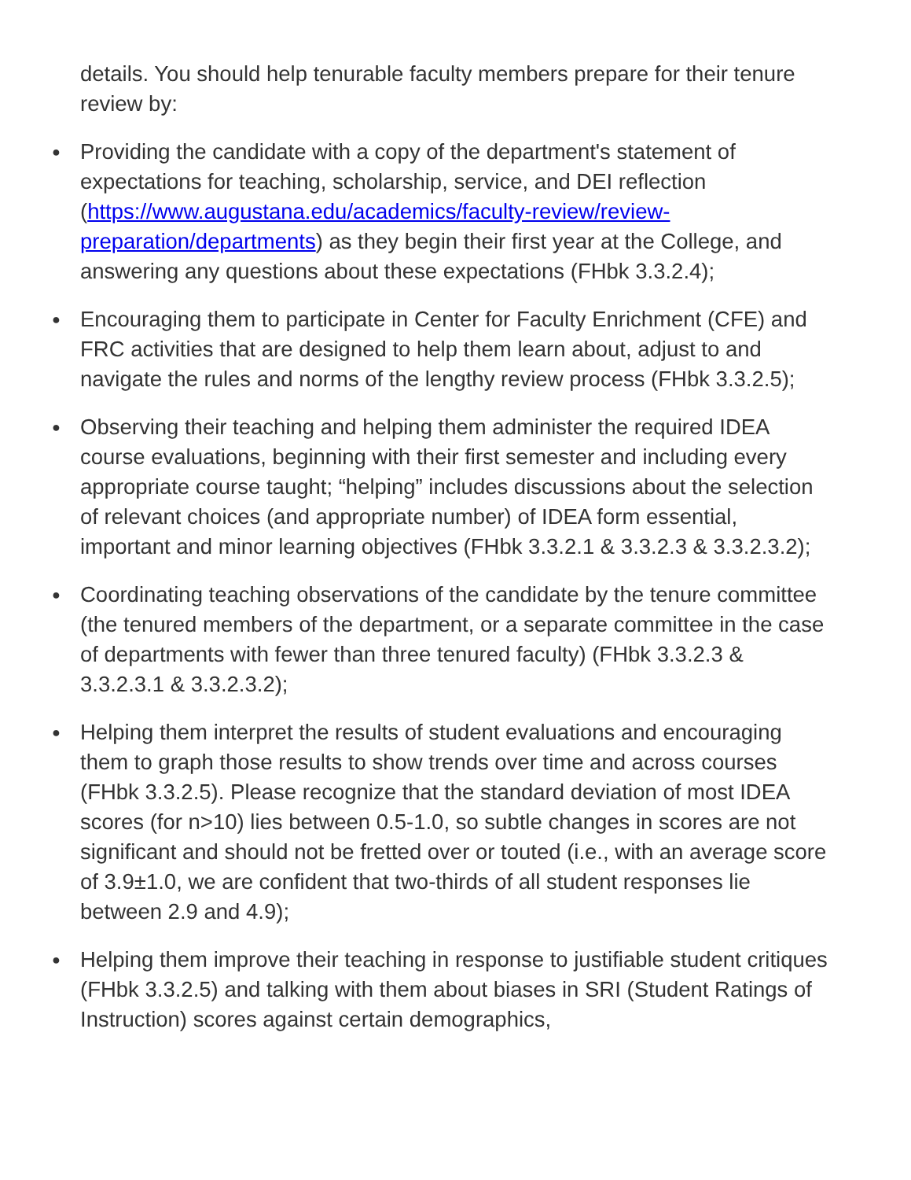details. You should help tenurable faculty members prepare for their tenure review by:
● Providing the candidate with a copy of the department's statement of expectations for teaching, scholarship, service, and DEI reflection (https://www.augustana.edu/academics/faculty-review/review-preparation/departments) as they begin their first year at the College, and answering any questions about these expectations (FHbk 3.3.2.4);
● Encouraging them to participate in Center for Faculty Enrichment (CFE) and FRC activities that are designed to help them learn about, adjust to and navigate the rules and norms of the lengthy review process (FHbk 3.3.2.5);
● Observing their teaching and helping them administer the required IDEA course evaluations, beginning with their first semester and including every appropriate course taught; “helping” includes discussions about the selection of relevant choices (and appropriate number) of IDEA form essential, important and minor learning objectives (FHbk 3.3.2.1 & 3.3.2.3 & 3.3.2.3.2);
● Coordinating teaching observations of the candidate by the tenure committee (the tenured members of the department, or a separate committee in the case of departments with fewer than three tenured faculty) (FHbk 3.3.2.3 & 3.3.2.3.1 & 3.3.2.3.2);
● Helping them interpret the results of student evaluations and encouraging them to graph those results to show trends over time and across courses (FHbk 3.3.2.5). Please recognize that the standard deviation of most IDEA scores (for n>10) lies between 0.5-1.0, so subtle changes in scores are not significant and should not be fretted over or touted (i.e., with an average score of 3.9±1.0, we are confident that two-thirds of all student responses lie between 2.9 and 4.9);
● Helping them improve their teaching in response to justifiable student critiques (FHbk 3.3.2.5) and talking with them about biases in SRI (Student Ratings of Instruction) scores against certain demographics,